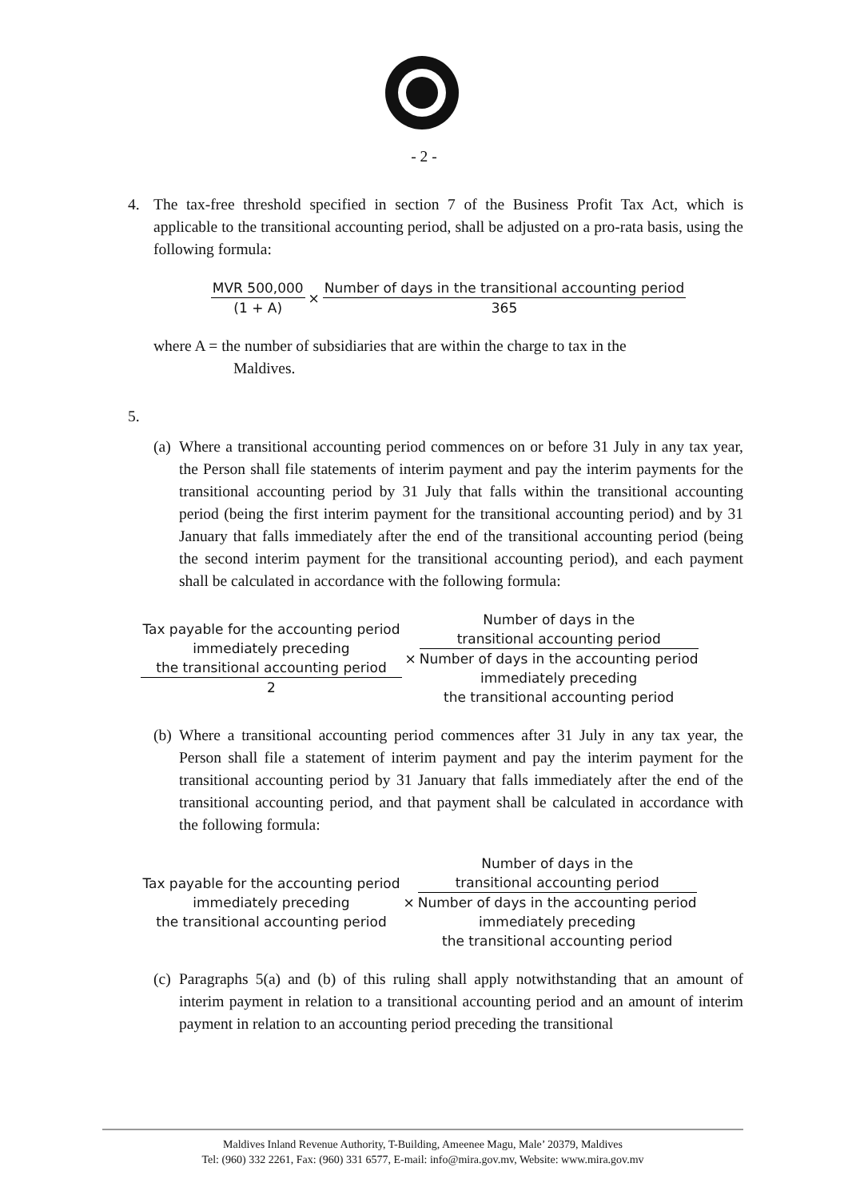- 2 -
4. The tax-free threshold specified in section 7 of the Business Profit Tax Act, which is applicable to the transitional accounting period, shall be adjusted on a pro-rata basis, using the following formula:
MVR 500,000 (1 + A) × Number of days in the transitional accounting period 365
where A = the number of subsidiaries that are within the charge to tax in the
Maldives.
5.
(a)
Where a transitional accounting period commences on or before 31 July in any tax year, the Person shall file statements of interim payment and pay the interim payments for the transitional accounting period by 31 July that falls within the transitional accounting period (being the first interim payment for the transitional accounting period) and by 31 January that falls immediately after the end of the transitional accounting period (being the second interim payment for the transitional accounting period), and each payment shall be calculated in accordance with the following formula:
Tax payable for the accounting period
immediately preceding
the transitional accounting period 2 × Number of days in the
transitional accounting period Number of days in the accounting period
immediately preceding
the transitional accounting period
(b)
Where a transitional accounting period commences after 31 July in any tax year, the Person shall file a statement of interim payment and pay the interim payment for the transitional accounting period by 31 January that falls immediately after the end of the transitional accounting period, and that payment shall be calculated in accordance with the following formula:
Tax payable for the accounting period
immediately preceding
the transitional accounting period × Number of days in the
transitional accounting period Number of days in the accounting period
immediately preceding
the transitional accounting period
(c)
Paragraphs 5(a) and (b) of this ruling shall apply notwithstanding that an amount of interim payment in relation to a transitional accounting period and an amount of interim payment in relation to an accounting period preceding the transitional
Maldives Inland Revenue Authority, T-Building, Ameenee Magu, Male’ 20379, Maldives
Tel: (960) 332 2261, Fax: (960) 331 6577, E-mail: info@mira.gov.mv, Website: www.mira.gov.mv